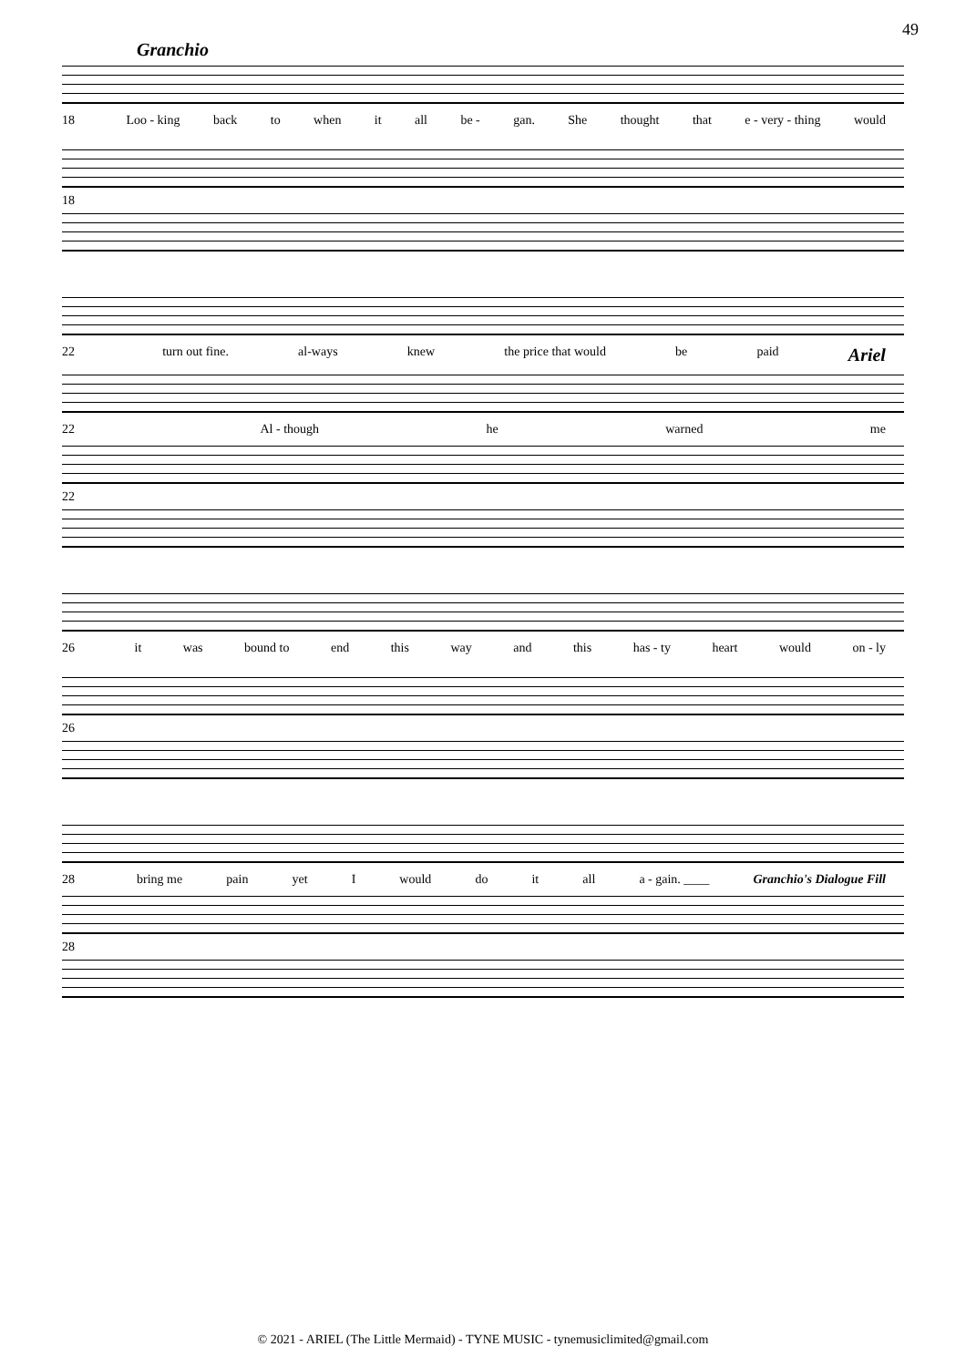49
Granchio
18 Loo - king back to when it all be - gan. She thought that e - very - thing would
18
22 turn out fine. al-ways knew the price that would be paid Ariel
22 Al - though he warned me
22
26 it was bound to end this way and this has - ty heart would on - ly
26
28 bring me pain yet I would do it all a - gain. ____ Granchio's Dialogue Fill
28
© 2021 - ARIEL (The Little Mermaid) - TYNE MUSIC - tynemusiclimited@gmail.com